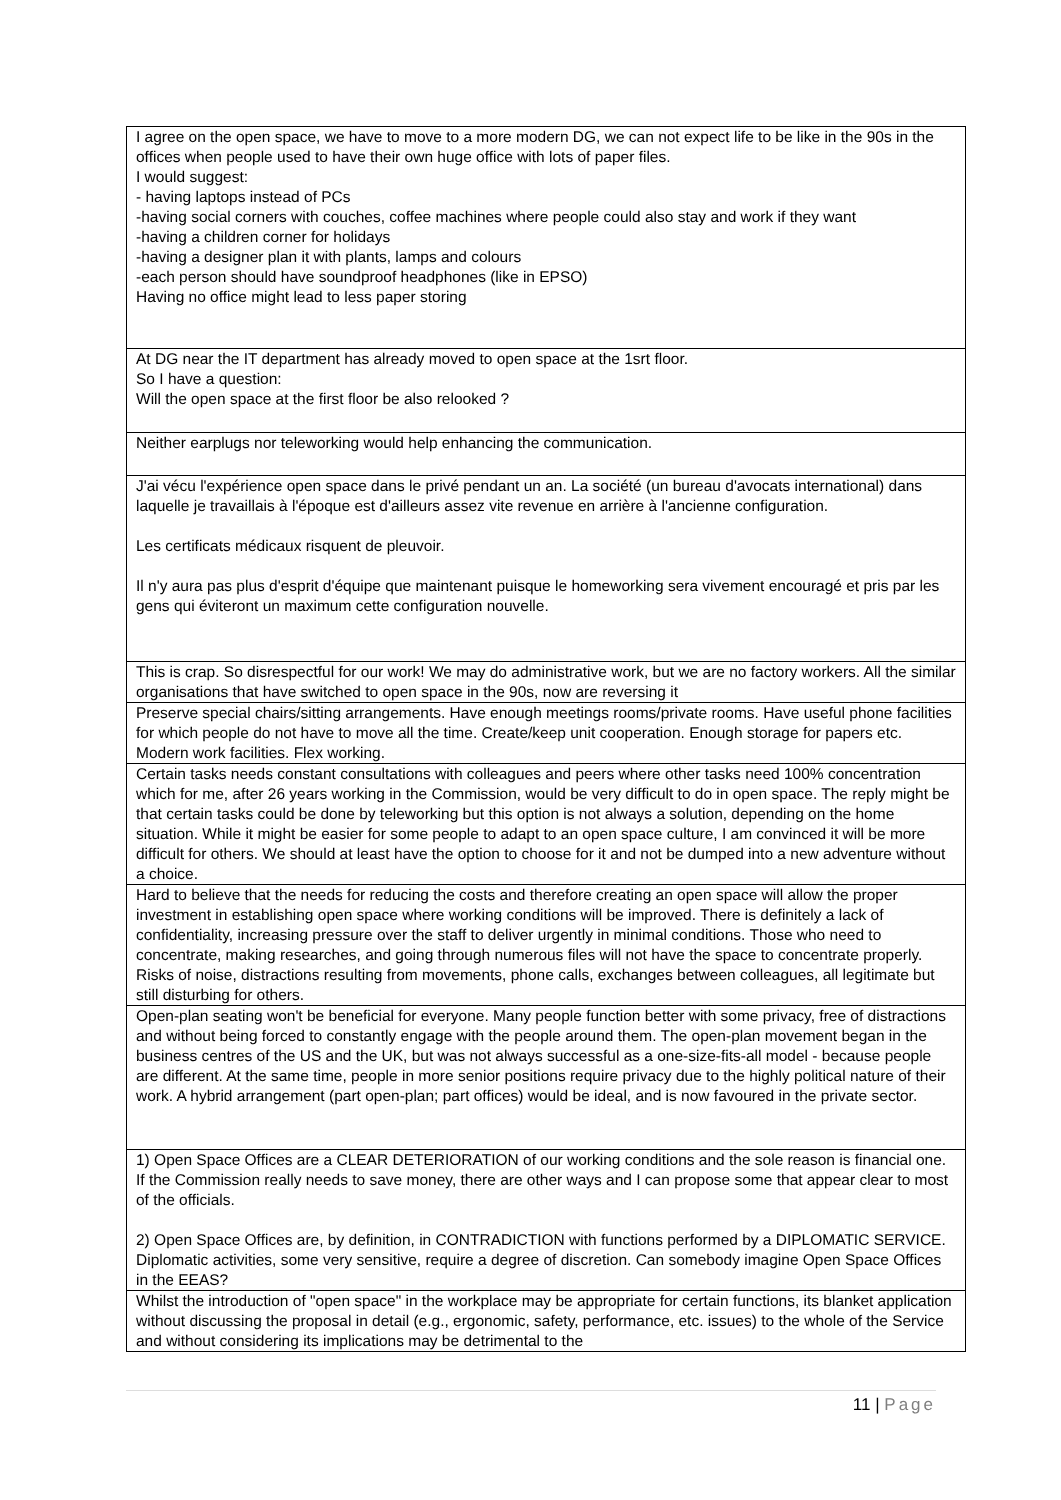| I agree on the open space, we have to move to a more modern DG, we can not expect life to be like in the 90s in the offices when people used to have their own huge office with lots of paper files. I would suggest: - having laptops instead of PCs -having social corners with couches, coffee machines where people could also stay and work if they want -having a children corner for holidays -having a designer plan it with plants, lamps and colours -each person should have soundproof headphones (like in EPSO) Having no office might lead to less paper storing |
| At DG near the IT department has already moved to open space at the 1srt floor. So I have a question: Will the open space at the first floor be also relooked ? |
| Neither earplugs nor teleworking would help enhancing the communication. |
| J'ai vécu l'expérience open space dans le privé pendant un an. La société (un bureau d'avocats international) dans laquelle je travaillais à l'époque est d'ailleurs assez vite revenue en arrière à l'ancienne configuration. Les certificats médicaux risquent de pleuvoir. Il n'y aura pas plus d'esprit d'équipe que maintenant puisque le homeworking sera vivement encouragé et pris par les gens qui éviteront un maximum cette configuration nouvelle. |
| This is crap. So disrespectful for our work! We may do administrative work, but we are no factory workers. All the similar organisations that have switched to open space in the 90s, now are reversing it |
| Preserve special chairs/sitting arrangements. Have enough meetings rooms/private rooms. Have useful phone facilities for which people do not have to move all the time. Create/keep unit cooperation. Enough storage for papers etc. Modern work facilities. Flex working. |
| Certain tasks needs constant consultations with colleagues and peers where other tasks need 100% concentration which for me, after 26 years working in the Commission, would be very difficult to do in open space. The reply might be that certain tasks could be done by teleworking but this option is not always a solution, depending on the home situation. While it might be easier for some people to adapt to an open space culture, I am convinced it will be more difficult for others. We should at least have the option to choose for it and not be dumped into a new adventure without a choice. |
| Hard to believe that the needs for reducing the costs and therefore creating an open space will allow the proper investment in establishing open space where working conditions will be improved. There is definitely a lack of confidentiality, increasing pressure over the staff to deliver urgently in minimal conditions. Those who need to concentrate, making researches, and going through numerous files will not have the space to concentrate properly. Risks of noise, distractions resulting from movements, phone calls, exchanges between colleagues, all legitimate but still disturbing for others. |
| Open-plan seating won't be beneficial for everyone. Many people function better with some privacy, free of distractions and without being forced to constantly engage with the people around them. The open-plan movement began in the business centres of the US and the UK, but was not always successful as a one-size-fits-all model - because people are different. At the same time, people in more senior positions require privacy due to the highly political nature of their work. A hybrid arrangement (part open-plan; part offices) would be ideal, and is now favoured in the private sector. |
| 1) Open Space Offices are a CLEAR DETERIORATION of our working conditions and the sole reason is financial one. If the Commission really needs to save money, there are other ways and I can propose some that appear clear to most of the officials. 2) Open Space Offices are, by definition, in CONTRADICTION with functions performed by a DIPLOMATIC SERVICE. Diplomatic activities, some very sensitive, require a degree of discretion. Can somebody imagine Open Space Offices in the EEAS? |
| Whilst the introduction of "open space" in the workplace may be appropriate for certain functions, its blanket application without discussing the proposal in detail (e.g., ergonomic, safety, performance, etc. issues) to the whole of the Service and without considering its implications may be detrimental to the |
11 | Page